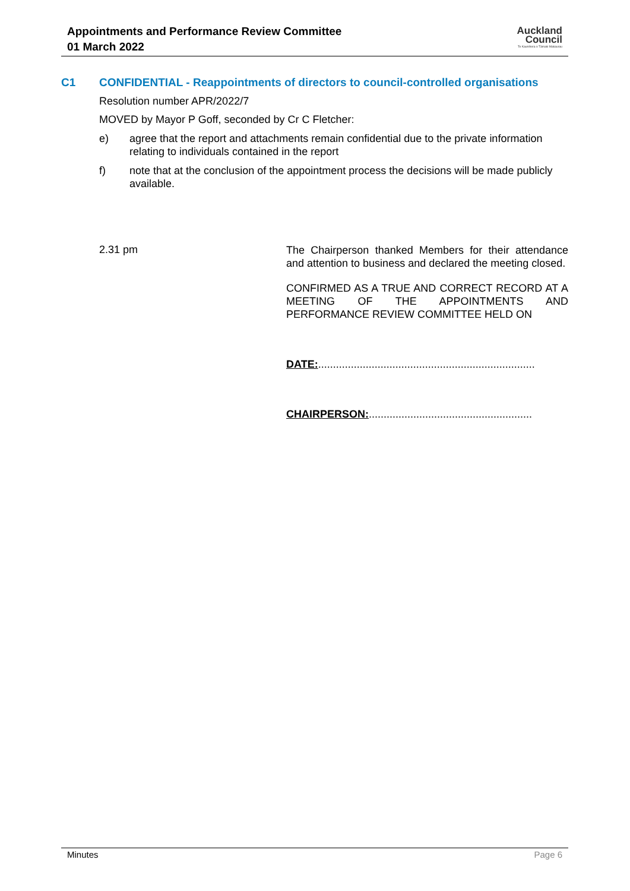Appointments and Performance Review Committee
01 March 2022
Auckland
Council
Te Kaunihera o Tāmaki Makaurau
C1 CONFIDENTIAL - Reappointments of directors to council-controlled organisations
Resolution number APR/2022/7
MOVED by Mayor P Goff, seconded by Cr C Fletcher:
e) agree that the report and attachments remain confidential due to the private information relating to individuals contained in the report
f) note that at the conclusion of the appointment process the decisions will be made publicly available.
2.31 pm
The Chairperson thanked Members for their attendance and attention to business and declared the meeting closed.
CONFIRMED AS A TRUE AND CORRECT RECORD AT A MEETING OF THE APPOINTMENTS AND PERFORMANCE REVIEW COMMITTEE HELD ON
DATE:.........................................................................
CHAIRPERSON:.......................................................
Minutes Page 6